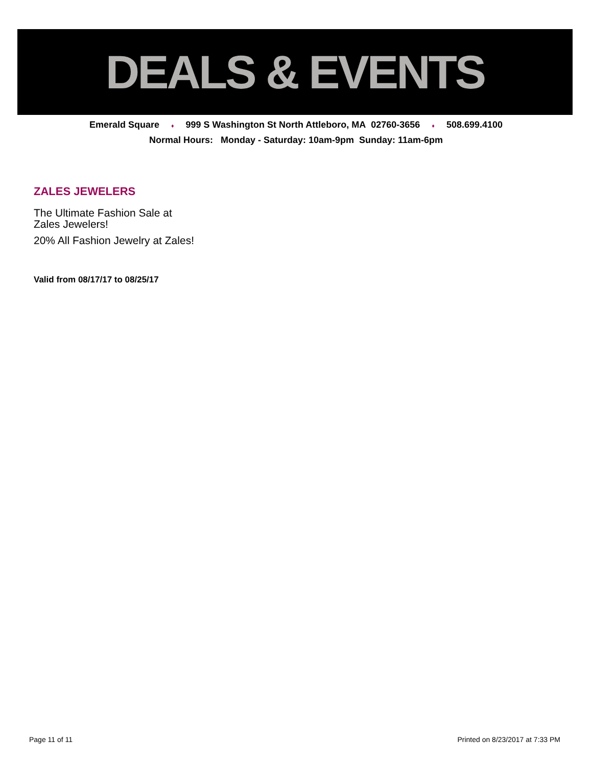DEALS & EVENTS
Emerald Square ♦ 999 S Washington St North Attleboro, MA 02760-3656 ♦ 508.699.4100
Normal Hours: Monday - Saturday: 10am-9pm Sunday: 11am-6pm
ZALES JEWELERS
The Ultimate Fashion Sale at Zales Jewelers!
20% All Fashion Jewelry at Zales!
Valid from 08/17/17 to 08/25/17
Page 11 of 11 Printed on 8/23/2017 at 7:33 PM